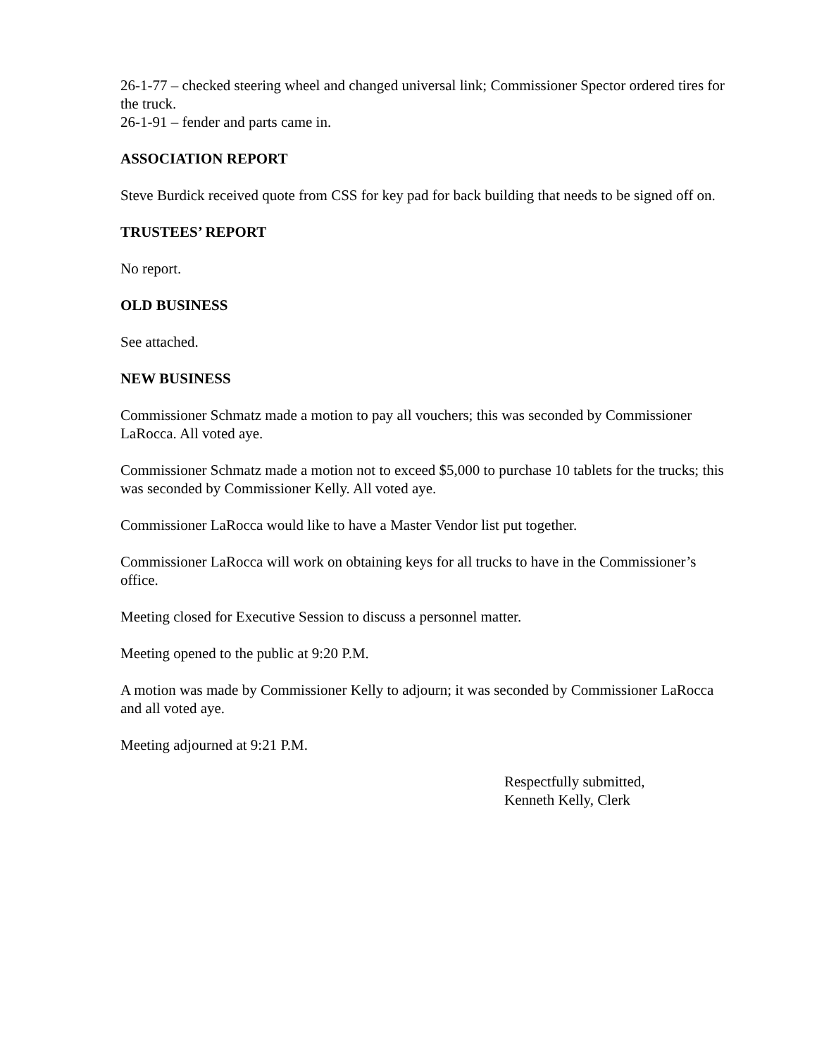26-1-77 – checked steering wheel and changed universal link; Commissioner Spector ordered tires for the truck.
26-1-91 – fender and parts came in.
ASSOCIATION REPORT
Steve Burdick received quote from CSS for key pad for back building that needs to be signed off on.
TRUSTEES’ REPORT
No report.
OLD BUSINESS
See attached.
NEW BUSINESS
Commissioner Schmatz made a motion to pay all vouchers; this was seconded by Commissioner LaRocca. All voted aye.
Commissioner Schmatz made a motion not to exceed $5,000 to purchase 10 tablets for the trucks; this was seconded by Commissioner Kelly. All voted aye.
Commissioner LaRocca would like to have a Master Vendor list put together.
Commissioner LaRocca will work on obtaining keys for all trucks to have in the Commissioner’s office.
Meeting closed for Executive Session to discuss a personnel matter.
Meeting opened to the public at 9:20 P.M.
A motion was made by Commissioner Kelly to adjourn; it was seconded by Commissioner LaRocca and all voted aye.
Meeting adjourned at 9:21 P.M.
Respectfully submitted,
Kenneth Kelly, Clerk